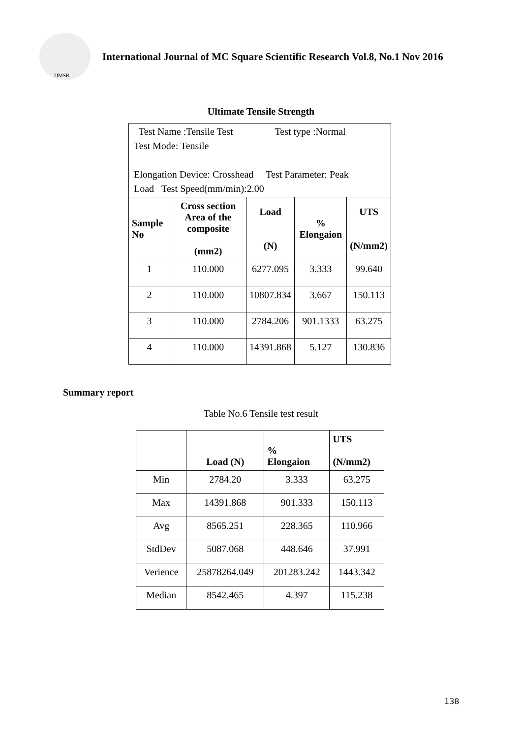IJMSR
International Journal of MC Square Scientific Research Vol.8, No.1 Nov 2016
Ultimate Tensile Strength
| Test Name :Tensile Test Test type :Normal Test Mode: Tensile Elongation Device: Crosshead Test Parameter: Peak Load Test Speed(mm/min):2.00 | | | | |
| Sample No | Cross section Area of the composite (mm2) | Load (N) | % Elongaion | UTS (N/mm2) |
| 1 | 110.000 | 6277.095 | 3.333 | 99.640 |
| 2 | 110.000 | 10807.834 | 3.667 | 150.113 |
| 3 | 110.000 | 2784.206 | 901.1333 | 63.275 |
| 4 | 110.000 | 14391.868 | 5.127 | 130.836 |
Summary report
Table No.6 Tensile test result
| | Load (N) | % Elongaion | UTS (N/mm2) |
| --- | --- | --- | --- |
| Min | 2784.20 | 3.333 | 63.275 |
| Max | 14391.868 | 901.333 | 150.113 |
| Avg | 8565.251 | 228.365 | 110.966 |
| StdDev | 5087.068 | 448.646 | 37.991 |
| Verience | 25878264.049 | 201283.242 | 1443.342 |
| Median | 8542.465 | 4.397 | 115.238 |
138